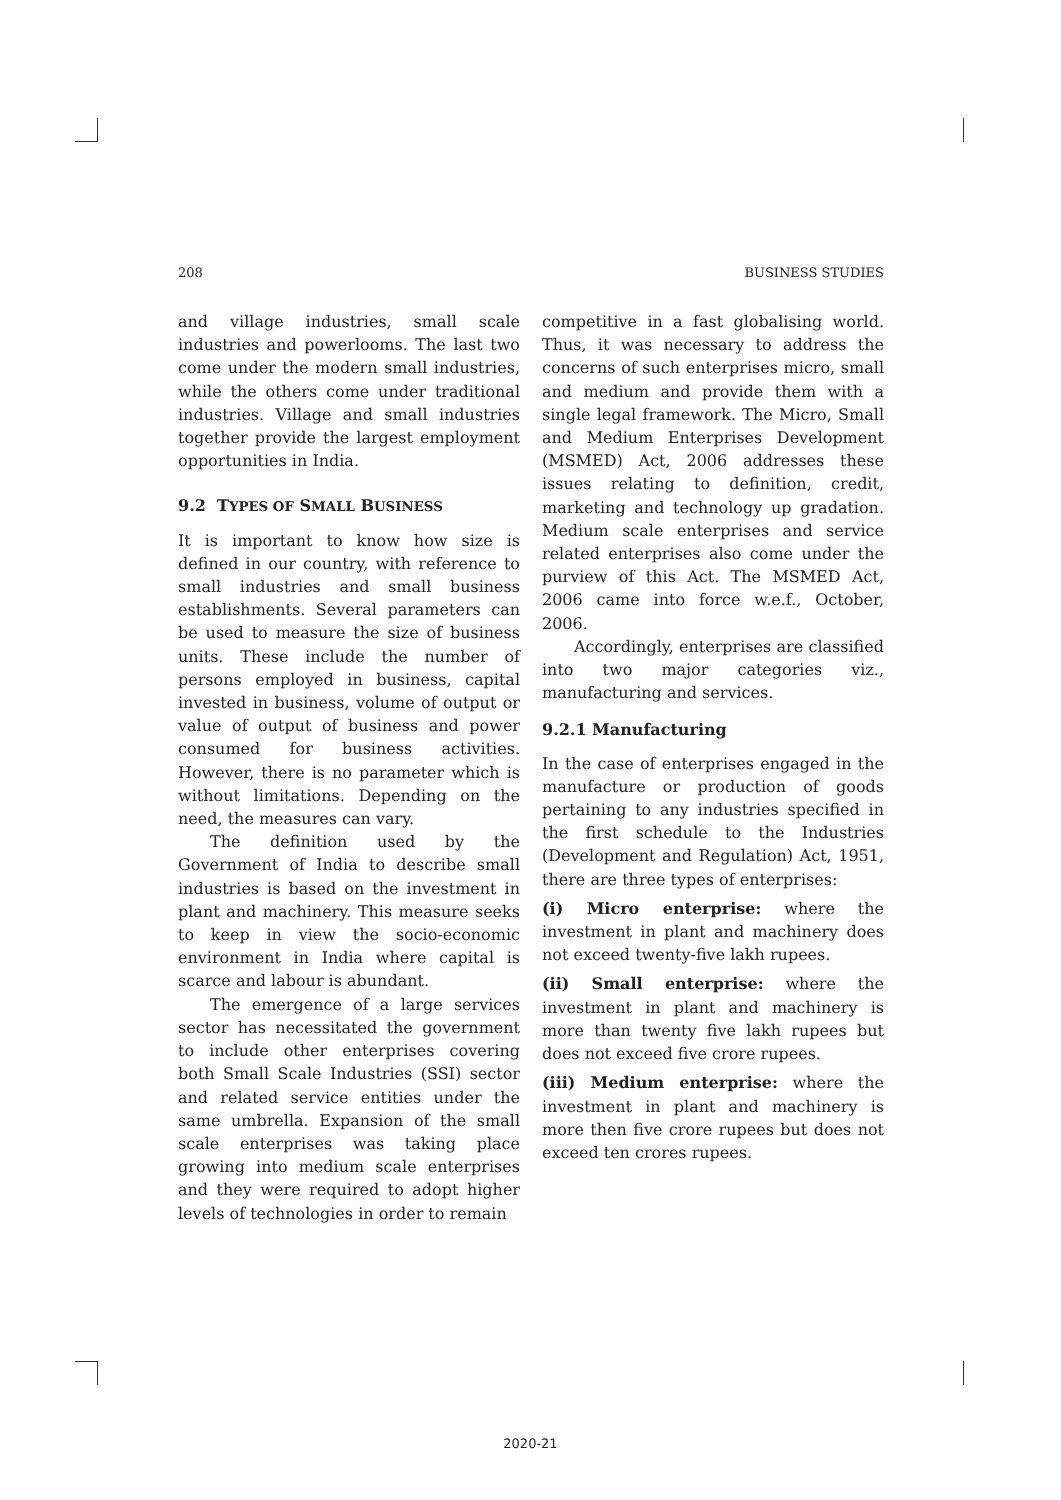208 BUSINESS STUDIES
and village industries, small scale industries and powerlooms. The last two come under the modern small industries, while the others come under traditional industries. Village and small industries together provide the largest employment opportunities in India.
9.2 TYPES OF SMALL BUSINESS
It is important to know how size is defined in our country, with reference to small industries and small business establishments. Several parameters can be used to measure the size of business units. These include the number of persons employed in business, capital invested in business, volume of output or value of output of business and power consumed for business activities. However, there is no parameter which is without limitations. Depending on the need, the measures can vary.
The definition used by the Government of India to describe small industries is based on the investment in plant and machinery. This measure seeks to keep in view the socio-economic environment in India where capital is scarce and labour is abundant.
The emergence of a large services sector has necessitated the government to include other enterprises covering both Small Scale Industries (SSI) sector and related service entities under the same umbrella. Expansion of the small scale enterprises was taking place growing into medium scale enterprises and they were required to adopt higher levels of technologies in order to remain
competitive in a fast globalising world. Thus, it was necessary to address the concerns of such enterprises micro, small and medium and provide them with a single legal framework. The Micro, Small and Medium Enterprises Development (MSMED) Act, 2006 addresses these issues relating to definition, credit, marketing and technology up gradation. Medium scale enterprises and service related enterprises also come under the purview of this Act. The MSMED Act, 2006 came into force w.e.f., October, 2006.
Accordingly, enterprises are classified into two major categories viz., manufacturing and services.
9.2.1 Manufacturing
In the case of enterprises engaged in the manufacture or production of goods pertaining to any industries specified in the first schedule to the Industries (Development and Regulation) Act, 1951, there are three types of enterprises:
(i) Micro enterprise: where the investment in plant and machinery does not exceed twenty-five lakh rupees.
(ii) Small enterprise: where the investment in plant and machinery is more than twenty five lakh rupees but does not exceed five crore rupees.
(iii) Medium enterprise: where the investment in plant and machinery is more then five crore rupees but does not exceed ten crores rupees.
2020-21